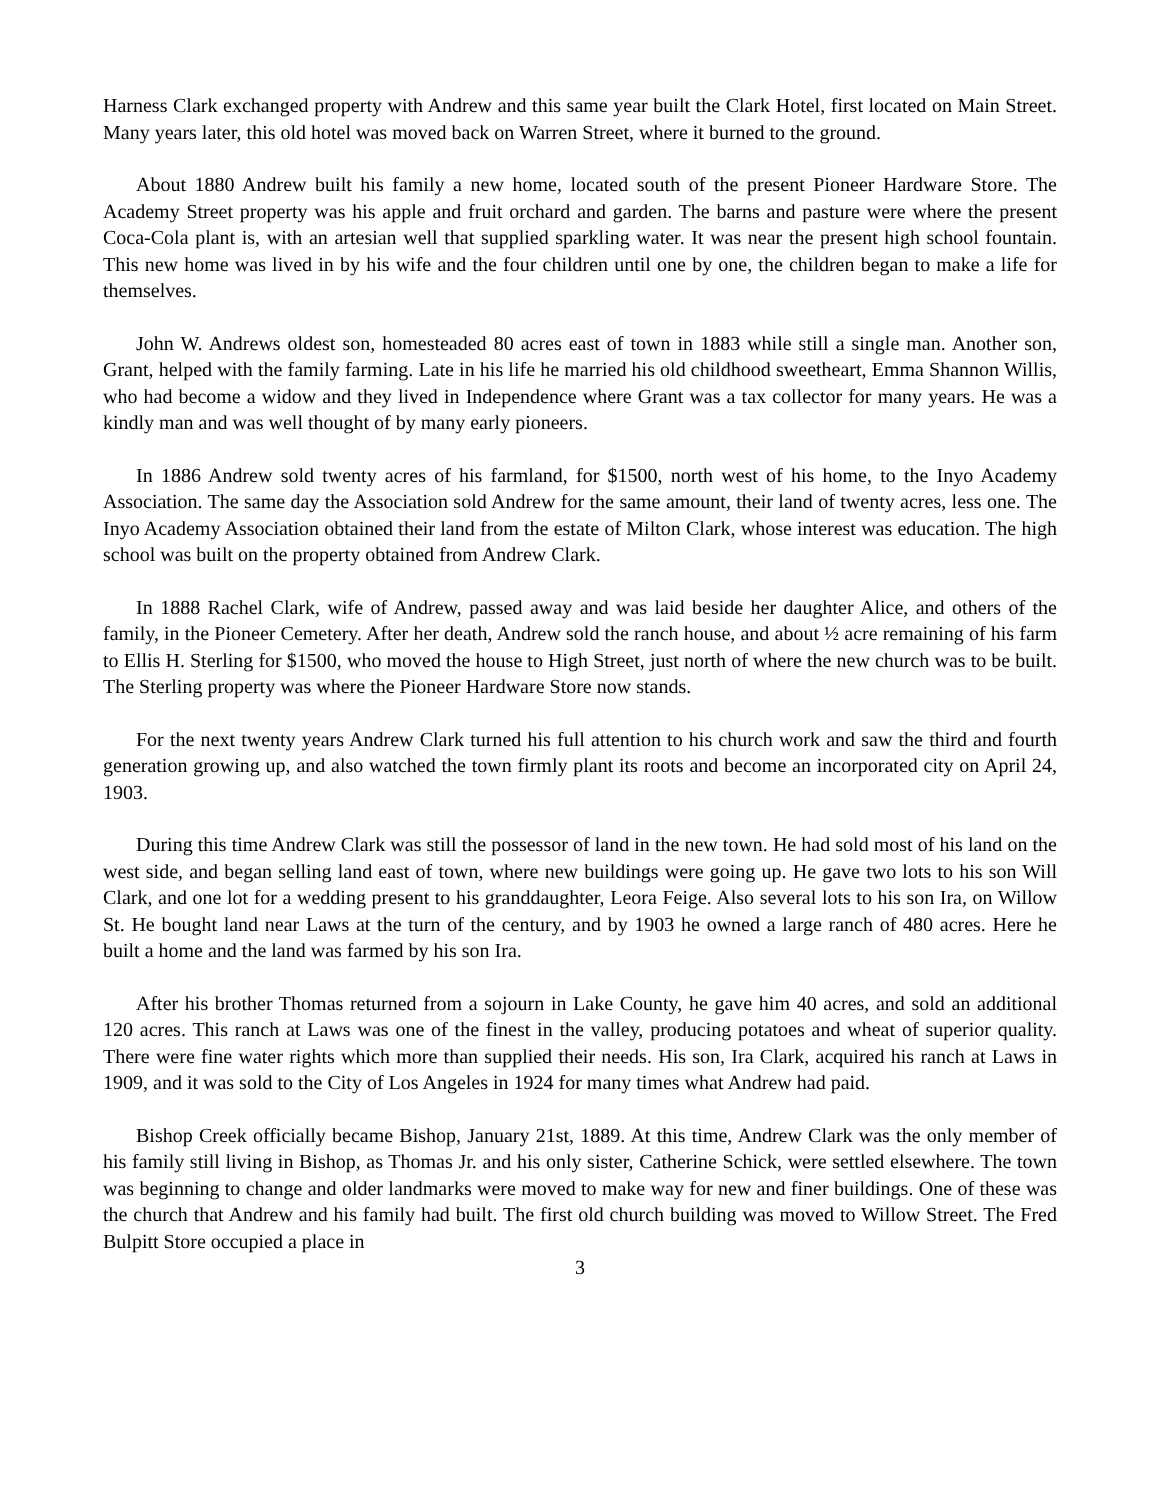Harness Clark exchanged property with Andrew and this same year built the Clark Hotel, first located on Main Street. Many years later, this old hotel was moved back on Warren Street, where it burned to the ground.
About 1880 Andrew built his family a new home, located south of the present Pioneer Hardware Store. The Academy Street property was his apple and fruit orchard and garden. The barns and pasture were where the present Coca-Cola plant is, with an artesian well that supplied sparkling water. It was near the present high school fountain. This new home was lived in by his wife and the four children until one by one, the children began to make a life for themselves.
John W. Andrews oldest son, homesteaded 80 acres east of town in 1883 while still a single man. Another son, Grant, helped with the family farming. Late in his life he married his old childhood sweetheart, Emma Shannon Willis, who had become a widow and they lived in Independence where Grant was a tax collector for many years. He was a kindly man and was well thought of by many early pioneers.
In 1886 Andrew sold twenty acres of his farmland, for $1500, north west of his home, to the Inyo Academy Association. The same day the Association sold Andrew for the same amount, their land of twenty acres, less one. The Inyo Academy Association obtained their land from the estate of Milton Clark, whose interest was education. The high school was built on the property obtained from Andrew Clark.
In 1888 Rachel Clark, wife of Andrew, passed away and was laid beside her daughter Alice, and others of the family, in the Pioneer Cemetery. After her death, Andrew sold the ranch house, and about ½ acre remaining of his farm to Ellis H. Sterling for $1500, who moved the house to High Street, just north of where the new church was to be built. The Sterling property was where the Pioneer Hardware Store now stands.
For the next twenty years Andrew Clark turned his full attention to his church work and saw the third and fourth generation growing up, and also watched the town firmly plant its roots and become an incorporated city on April 24, 1903.
During this time Andrew Clark was still the possessor of land in the new town. He had sold most of his land on the west side, and began selling land east of town, where new buildings were going up. He gave two lots to his son Will Clark, and one lot for a wedding present to his granddaughter, Leora Feige. Also several lots to his son Ira, on Willow St. He bought land near Laws at the turn of the century, and by 1903 he owned a large ranch of 480 acres. Here he built a home and the land was farmed by his son Ira.
After his brother Thomas returned from a sojourn in Lake County, he gave him 40 acres, and sold an additional 120 acres. This ranch at Laws was one of the finest in the valley, producing potatoes and wheat of superior quality. There were fine water rights which more than supplied their needs. His son, Ira Clark, acquired his ranch at Laws in 1909, and it was sold to the City of Los Angeles in 1924 for many times what Andrew had paid.
Bishop Creek officially became Bishop, January 21st, 1889. At this time, Andrew Clark was the only member of his family still living in Bishop, as Thomas Jr. and his only sister, Catherine Schick, were settled elsewhere. The town was beginning to change and older landmarks were moved to make way for new and finer buildings. One of these was the church that Andrew and his family had built. The first old church building was moved to Willow Street. The Fred Bulpitt Store occupied a place in
3